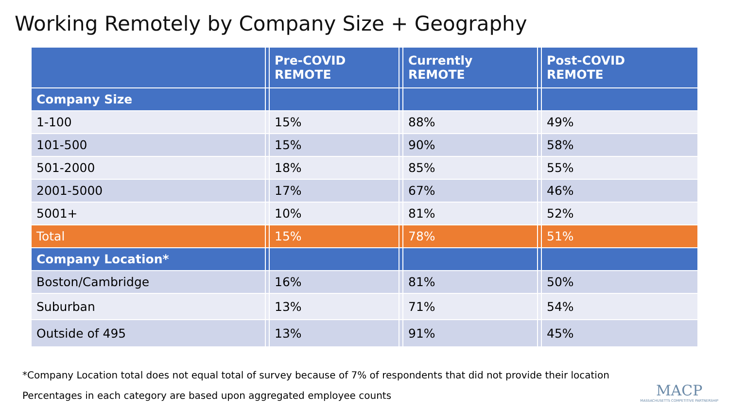Working Remotely by Company Size + Geography
| | | Pre-COVID REMOTE | | Currently REMOTE | | Post-COVID REMOTE |
| --- | --- | --- | --- | --- | --- | --- |
| Company Size | | | | | | |
| 1-100 | | 15% | | 88% | | 49% |
| 101-500 | | 15% | | 90% | | 58% |
| 501-2000 | | 18% | | 85% | | 55% |
| 2001-5000 | | 17% | | 67% | | 46% |
| 5001+ | | 10% | | 81% | | 52% |
| Total | | 15% | | 78% | | 51% |
| Company Location* | | | | | | |
| Boston/Cambridge | | 16% | | 81% | | 50% |
| Suburban | | 13% | | 71% | | 54% |
| Outside of 495 | | 13% | | 91% | | 45% |
*Company Location total does not equal total of survey because of 7% of respondents that did not provide their location
Percentages in each category are based upon aggregated employee counts
MACP
MASSACHUSETTS COMPETITIVE PARTNERSHIP